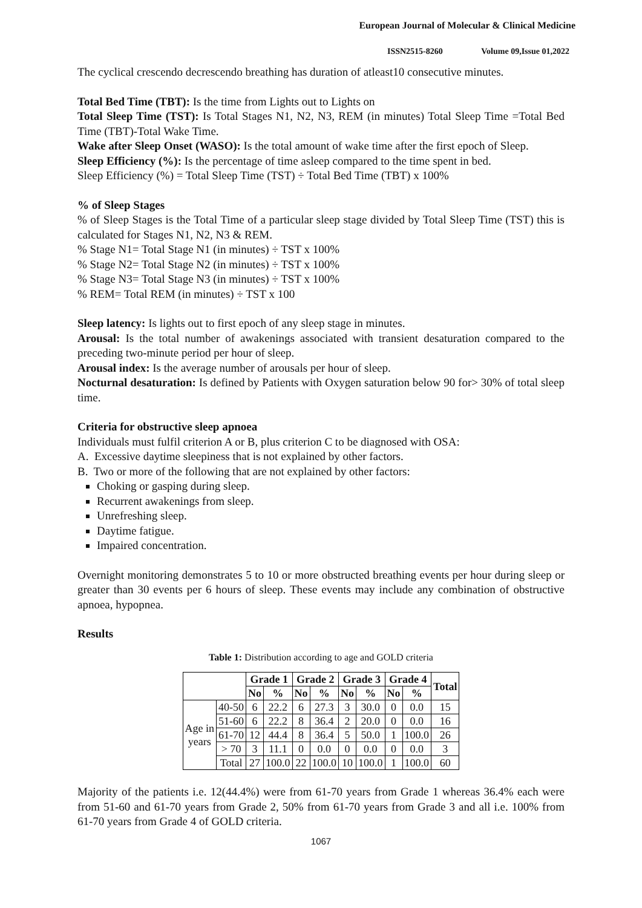European Journal of Molecular & Clinical Medicine
ISSN2515-8260 Volume 09,Issue 01,2022
The cyclical crescendo decrescendo breathing has duration of atleast10 consecutive minutes.
Total Bed Time (TBT): Is the time from Lights out to Lights on
Total Sleep Time (TST): Is Total Stages N1, N2, N3, REM (in minutes) Total Sleep Time =Total Bed Time (TBT)-Total Wake Time.
Wake after Sleep Onset (WASO): Is the total amount of wake time after the first epoch of Sleep.
Sleep Efficiency (%): Is the percentage of time asleep compared to the time spent in bed.
Sleep Efficiency (%) = Total Sleep Time (TST) ÷ Total Bed Time (TBT) x 100%
% of Sleep Stages
% of Sleep Stages is the Total Time of a particular sleep stage divided by Total Sleep Time (TST) this is calculated for Stages N1, N2, N3 & REM.
% Stage N1= Total Stage N1 (in minutes) ÷ TST x 100%
% Stage N2= Total Stage N2 (in minutes) ÷ TST x 100%
% Stage N3= Total Stage N3 (in minutes) ÷ TST x 100%
% REM= Total REM (in minutes) ÷ TST x 100
Sleep latency: Is lights out to first epoch of any sleep stage in minutes.
Arousal: Is the total number of awakenings associated with transient desaturation compared to the preceding two-minute period per hour of sleep.
Arousal index: Is the average number of arousals per hour of sleep.
Nocturnal desaturation: Is defined by Patients with Oxygen saturation below 90 for> 30% of total sleep time.
Criteria for obstructive sleep apnoea
Individuals must fulfil criterion A or B, plus criterion C to be diagnosed with OSA:
A. Excessive daytime sleepiness that is not explained by other factors.
B. Two or more of the following that are not explained by other factors:
Choking or gasping during sleep.
Recurrent awakenings from sleep.
Unrefreshing sleep.
Daytime fatigue.
Impaired concentration.
Overnight monitoring demonstrates 5 to 10 or more obstructed breathing events per hour during sleep or greater than 30 events per 6 hours of sleep. These events may include any combination of obstructive apnoea, hypopnea.
Results
Table 1: Distribution according to age and GOLD criteria
| | | Grade 1 | | Grade 2 | | Grade 3 | | Grade 4 | | Total |
| --- | --- | --- | --- | --- | --- | --- | --- | --- | --- | --- |
| | | No | % | No | % | No | % | No | % | |
| Age in years | 40-50 | 6 | 22.2 | 6 | 27.3 | 3 | 30.0 | 0 | 0.0 | 15 |
| | 51-60 | 6 | 22.2 | 8 | 36.4 | 2 | 20.0 | 0 | 0.0 | 16 |
| | 61-70 | 12 | 44.4 | 8 | 36.4 | 5 | 50.0 | 1 | 100.0 | 26 |
| | > 70 | 3 | 11.1 | 0 | 0.0 | 0 | 0.0 | 0 | 0.0 | 3 |
| | Total | 27 | 100.0 | 22 | 100.0 | 10 | 100.0 | 1 | 100.0 | 60 |
Majority of the patients i.e. 12(44.4%) were from 61-70 years from Grade 1 whereas 36.4% each were from 51-60 and 61-70 years from Grade 2, 50% from 61-70 years from Grade 3 and all i.e. 100% from 61-70 years from Grade 4 of GOLD criteria.
1067